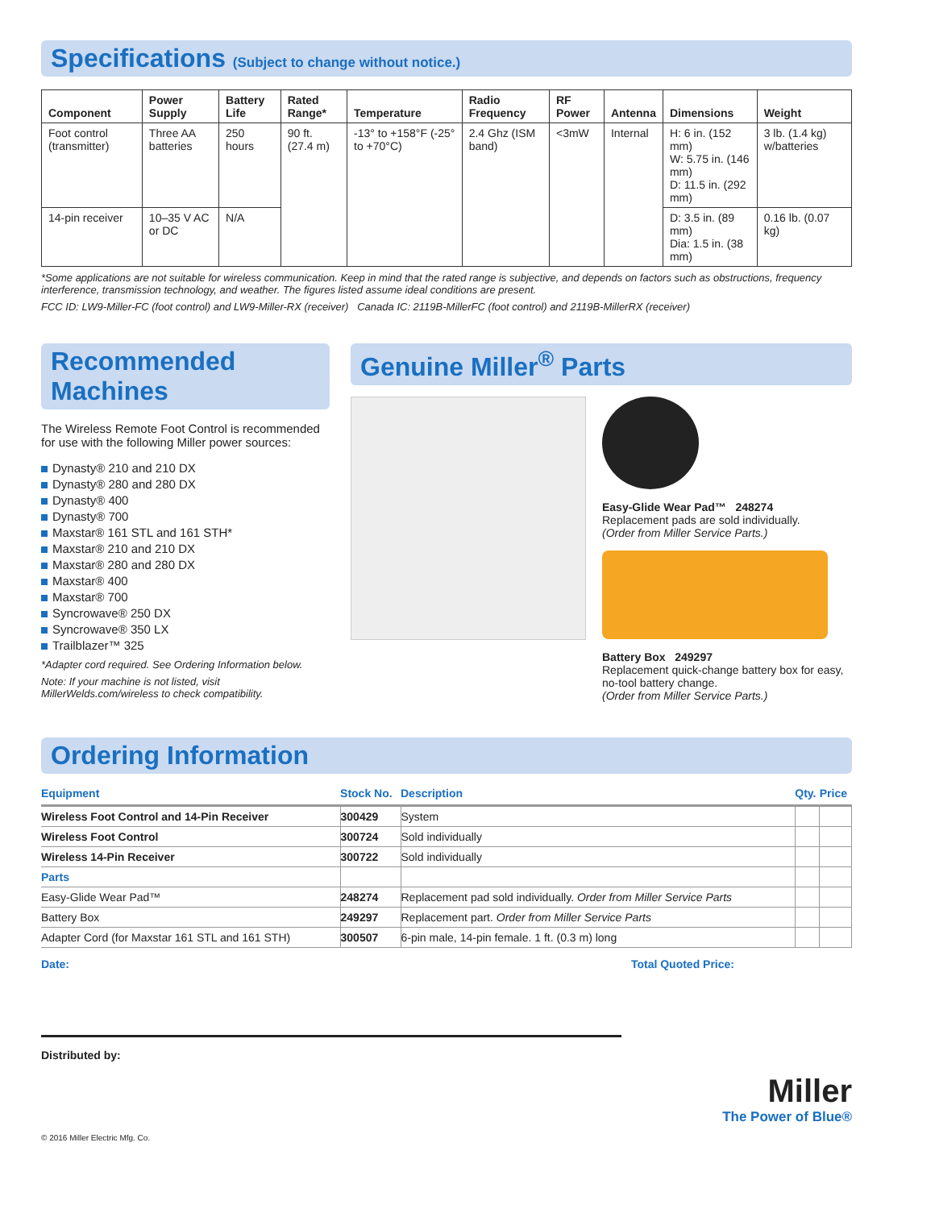Specifications (Subject to change without notice.)
| Component | Power Supply | Battery Life | Rated Range* | Temperature | Radio Frequency | RF Power | Antenna | Dimensions | Weight |
| --- | --- | --- | --- | --- | --- | --- | --- | --- | --- |
| Foot control (transmitter) | Three AA batteries | 250 hours | 90 ft. (27.4 m) | -13° to +158°F (-25° to +70°C) | 2.4 Ghz (ISM band) | <3mW | Internal | H: 6 in. (152 mm) W: 5.75 in. (146 mm) D: 11.5 in. (292 mm) | 3 lb. (1.4 kg) w/batteries |
| 14-pin receiver | 10–35 V AC or DC | N/A | | | | | | D: 3.5 in. (89 mm) Dia: 1.5 in. (38 mm) | 0.16 lb. (0.07 kg) |
*Some applications are not suitable for wireless communication. Keep in mind that the rated range is subjective, and depends on factors such as obstructions, frequency interference, transmission technology, and weather. The figures listed assume ideal conditions are present.
FCC ID: LW9-Miller-FC (foot control) and LW9-Miller-RX (receiver) Canada IC: 2119B-MillerFC (foot control) and 2119B-MillerRX (receiver)
Recommended Machines
The Wireless Remote Foot Control is recommended for use with the following Miller power sources:
Dynasty® 210 and 210 DX
Dynasty® 280 and 280 DX
Dynasty® 400
Dynasty® 700
Maxstar® 161 STL and 161 STH*
Maxstar® 210 and 210 DX
Maxstar® 280 and 280 DX
Maxstar® 400
Maxstar® 700
Syncrowave® 250 DX
Syncrowave® 350 LX
Trailblazer™ 325
*Adapter cord required. See Ordering Information below.
Note: If your machine is not listed, visit MillerWelds.com/wireless to check compatibility.
Genuine Miller<sup>®</sup> Parts
Easy-Glide Wear Pad™ 248274
Replacement pads are sold individually.
(Order from Miller Service Parts.)
Battery Box 249297
Replacement quick-change battery box for easy, no-tool battery change.
(Order from Miller Service Parts.)
Ordering Information
| Equipment | Stock No. | Description | Qty. | Price |
| --- | --- | --- | --- | --- |
| Wireless Foot Control and 14-Pin Receiver | 300429 | System | | |
| Wireless Foot Control | 300724 | Sold individually | | |
| Wireless 14-Pin Receiver | 300722 | Sold individually | | |
| Parts | | | | |
| Easy-Glide Wear Pad™ | 248274 | Replacement pad sold individually. Order from Miller Service Parts | | |
| Battery Box | 249297 | Replacement part. Order from Miller Service Parts | | |
| Adapter Cord (for Maxstar 161 STL and 161 STH) | 300507 | 6-pin male, 14-pin female. 1 ft. (0.3 m) long | | |
Date: Total Quoted Price:
Distributed by:
Miller
The Power of Blue®
© 2016 Miller Electric Mfg. Co.